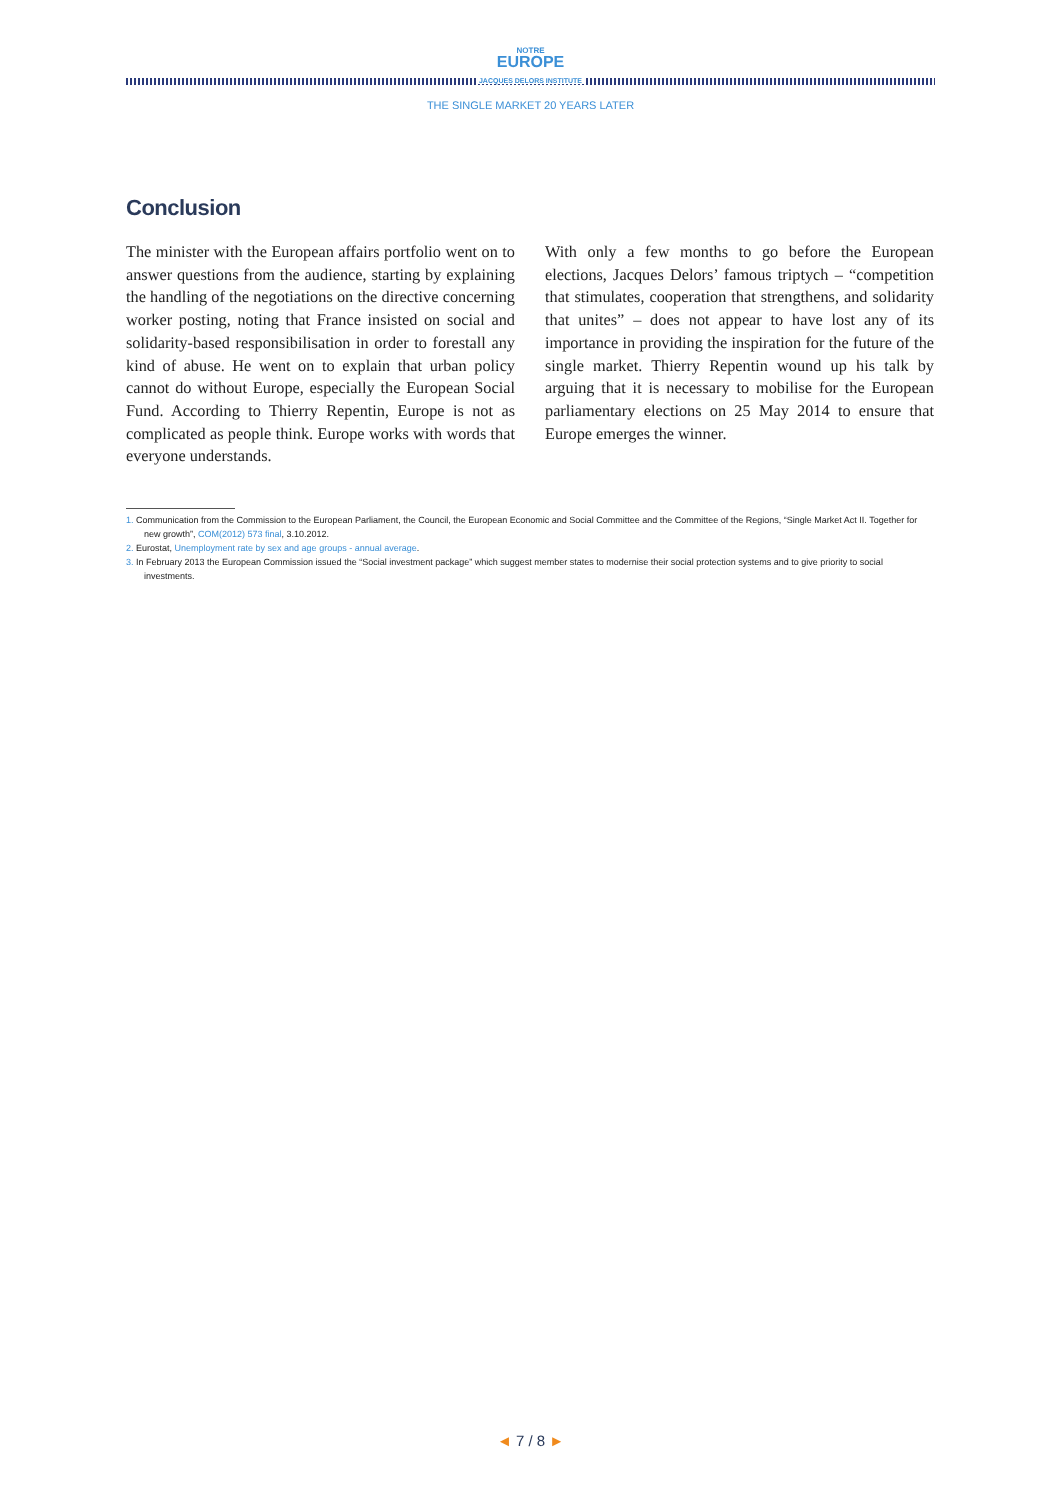NOTRE
EUROPE
JACQUES DELORS INSTITUTE
THE SINGLE MARKET 20 YEARS LATER
Conclusion
The minister with the European affairs portfolio went on to answer questions from the audience, starting by explaining the handling of the negotiations on the directive concerning worker posting, noting that France insisted on social and solidarity-based responsibilisation in order to forestall any kind of abuse. He went on to explain that urban policy cannot do without Europe, especially the European Social Fund. According to Thierry Repentin, Europe is not as complicated as people think. Europe works with words that everyone understands.
With only a few months to go before the European elections, Jacques Delors’ famous triptych – “competition that stimulates, cooperation that strengthens, and solidarity that unites” – does not appear to have lost any of its importance in providing the inspiration for the future of the single market. Thierry Repentin wound up his talk by arguing that it is necessary to mobilise for the European parliamentary elections on 25 May 2014 to ensure that Europe emerges the winner.
1. Communication from the Commission to the European Parliament, the Council, the European Economic and Social Committee and the Committee of the Regions, “Single Market Act II. Together for new growth”, COM(2012) 573 final, 3.10.2012.
2. Eurostat, Unemployment rate by sex and age groups - annual average.
3. In February 2013 the European Commission issued the “Social investment package” which suggest member states to modernise their social protection systems and to give priority to social investments.
◄ 7 / 8 ►